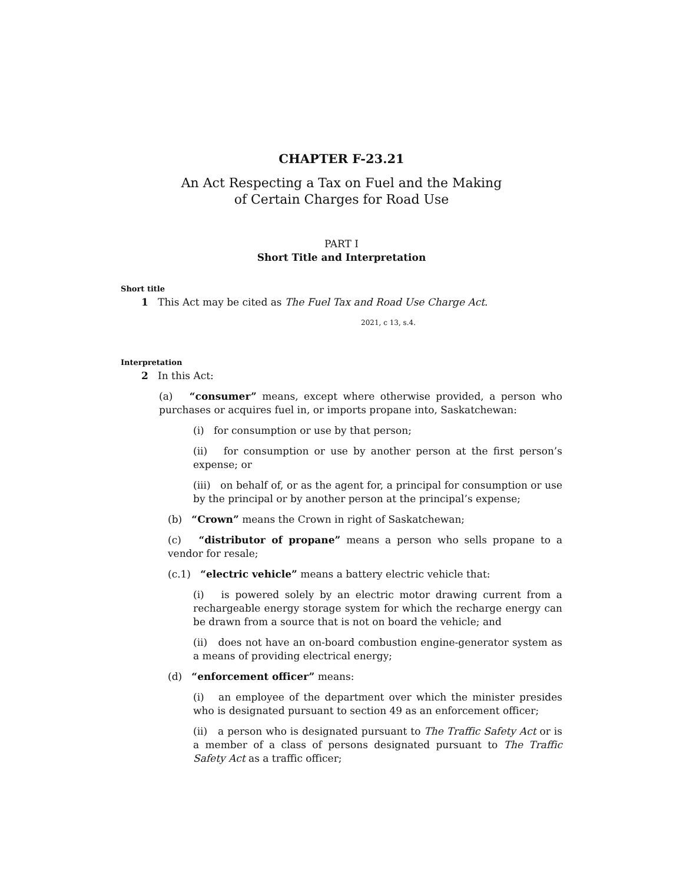CHAPTER F-23.21
An Act Respecting a Tax on Fuel and the Making
of Certain Charges for Road Use
PART I
Short Title and Interpretation
Short title
1 This Act may be cited as The Fuel Tax and Road Use Charge Act.
2021, c 13, s.4.
Interpretation
2 In this Act:
(a) “consumer” means, except where otherwise provided, a person who purchases or acquires fuel in, or imports propane into, Saskatchewan:
(i) for consumption or use by that person;
(ii) for consumption or use by another person at the first person’s expense; or
(iii) on behalf of, or as the agent for, a principal for consumption or use by the principal or by another person at the principal’s expense;
(b) “Crown” means the Crown in right of Saskatchewan;
(c) “distributor of propane” means a person who sells propane to a vendor for resale;
(c.1) “electric vehicle” means a battery electric vehicle that:
(i) is powered solely by an electric motor drawing current from a rechargeable energy storage system for which the recharge energy can be drawn from a source that is not on board the vehicle; and
(ii) does not have an on-board combustion engine-generator system as a means of providing electrical energy;
(d) “enforcement officer” means:
(i) an employee of the department over which the minister presides who is designated pursuant to section 49 as an enforcement officer;
(ii) a person who is designated pursuant to The Traffic Safety Act or is a member of a class of persons designated pursuant to The Traffic Safety Act as a traffic officer;